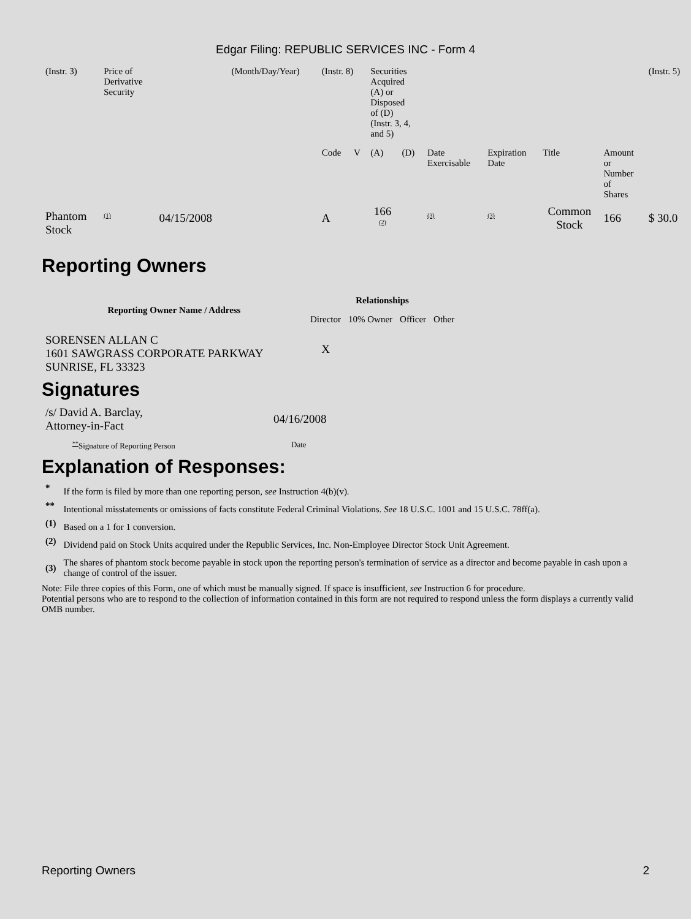Edgar Filing: REPUBLIC SERVICES INC - Form 4
| (Instr. 3) | Price of Derivative Security | | (Month/Day/Year) | (Instr. 8) | | Securities Acquired (A) or Disposed of (D) (Instr. 3, 4, and 5) | | | | | | (Instr. 5) |
| | | | | Code | V | (A) | (D) | Date Exercisable | Expiration Date | Title | Amount or Number of Shares | |
| Phantom Stock | <sup>(1)</sup> | 04/15/2008 | | A | | 166 <sup>(2)</sup> | | <sup>(3)</sup> | <sup>(3)</sup> | Common Stock | 166 | $ 30.0 |
Reporting Owners
| Reporting Owner Name / Address | Relationships | | | |
| --- | --- | --- | --- | --- |
| | Director | 10% Owner | Officer | Other |
| SORENSEN ALLAN C 1601 SAWGRASS CORPORATE PARKWAY SUNRISE, FL 33323 | X | | | |
Signatures
| /s/ David A. Barclay, Attorney-in-Fact | 04/16/2008 |
| <sup>**</sup> Signature of Reporting Person | Date |
Explanation of Responses:
| * | If the form is filed by more than one reporting person, see Instruction 4(b)(v). |
| ** | Intentional misstatements or omissions of facts constitute Federal Criminal Violations. See 18 U.S.C. 1001 and 15 U.S.C. 78ff(a). |
| (1) | Based on a 1 for 1 conversion. |
| (2) | Dividend paid on Stock Units acquired under the Republic Services, Inc. Non-Employee Director Stock Unit Agreement. |
| (3) | The shares of phantom stock become payable in stock upon the reporting person's termination of service as a director and become payable in cash upon a change of control of the issuer. |
Note: File three copies of this Form, one of which must be manually signed. If space is insufficient, see Instruction 6 for procedure.
Potential persons who are to respond to the collection of information contained in this form are not required to respond unless the form displays a currently valid OMB number.
Reporting Owners 2